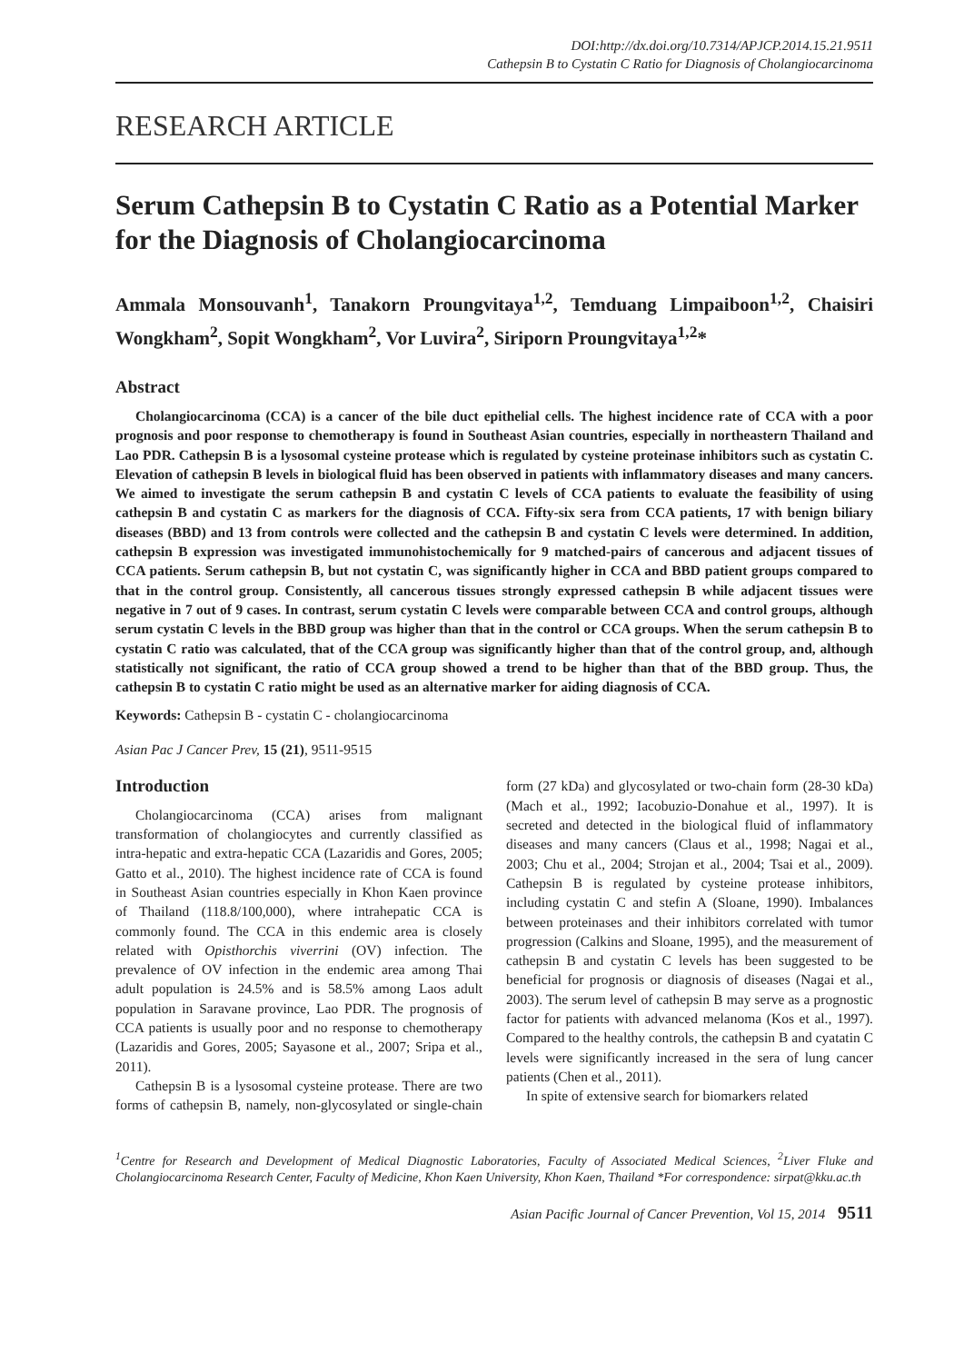DOI:http://dx.doi.org/10.7314/APJCP.2014.15.21.9511
Cathepsin B to Cystatin C Ratio for Diagnosis of Cholangiocarcinoma
RESEARCH ARTICLE
Serum Cathepsin B to Cystatin C Ratio as a Potential Marker for the Diagnosis of Cholangiocarcinoma
Ammala Monsouvanh<sup>1</sup>, Tanakorn Proungvitaya<sup>1,2</sup>, Temduang Limpaiboon<sup>1,2</sup>, Chaisiri Wongkham<sup>2</sup>, Sopit Wongkham<sup>2</sup>, Vor Luvira<sup>2</sup>, Siriporn Proungvitaya<sup>1,2</sup>*
Abstract
Cholangiocarcinoma (CCA) is a cancer of the bile duct epithelial cells. The highest incidence rate of CCA with a poor prognosis and poor response to chemotherapy is found in Southeast Asian countries, especially in northeastern Thailand and Lao PDR. Cathepsin B is a lysosomal cysteine protease which is regulated by cysteine proteinase inhibitors such as cystatin C. Elevation of cathepsin B levels in biological fluid has been observed in patients with inflammatory diseases and many cancers. We aimed to investigate the serum cathepsin B and cystatin C levels of CCA patients to evaluate the feasibility of using cathepsin B and cystatin C as markers for the diagnosis of CCA. Fifty-six sera from CCA patients, 17 with benign biliary diseases (BBD) and 13 from controls were collected and the cathepsin B and cystatin C levels were determined. In addition, cathepsin B expression was investigated immunohistochemically for 9 matched-pairs of cancerous and adjacent tissues of CCA patients. Serum cathepsin B, but not cystatin C, was significantly higher in CCA and BBD patient groups compared to that in the control group. Consistently, all cancerous tissues strongly expressed cathepsin B while adjacent tissues were negative in 7 out of 9 cases. In contrast, serum cystatin C levels were comparable between CCA and control groups, although serum cystatin C levels in the BBD group was higher than that in the control or CCA groups. When the serum cathepsin B to cystatin C ratio was calculated, that of the CCA group was significantly higher than that of the control group, and, although statistically not significant, the ratio of CCA group showed a trend to be higher than that of the BBD group. Thus, the cathepsin B to cystatin C ratio might be used as an alternative marker for aiding diagnosis of CCA.
Keywords: Cathepsin B - cystatin C - cholangiocarcinoma
Asian Pac J Cancer Prev, 15 (21), 9511-9515
Introduction
Cholangiocarcinoma (CCA) arises from malignant transformation of cholangiocytes and currently classified as intra-hepatic and extra-hepatic CCA (Lazaridis and Gores, 2005; Gatto et al., 2010). The highest incidence rate of CCA is found in Southeast Asian countries especially in Khon Kaen province of Thailand (118.8/100,000), where intrahepatic CCA is commonly found. The CCA in this endemic area is closely related with Opisthorchis viverrini (OV) infection. The prevalence of OV infection in the endemic area among Thai adult population is 24.5% and is 58.5% among Laos adult population in Saravane province, Lao PDR. The prognosis of CCA patients is usually poor and no response to chemotherapy (Lazaridis and Gores, 2005; Sayasone et al., 2007; Sripa et al., 2011).
Cathepsin B is a lysosomal cysteine protease. There are two forms of cathepsin B, namely, non-glycosylated or single-chain form (27 kDa) and glycosylated or two-chain form (28-30 kDa) (Mach et al., 1992; Iacobuzio-Donahue et al., 1997). It is secreted and detected in the biological fluid of inflammatory diseases and many cancers (Claus et al., 1998; Nagai et al., 2003; Chu et al., 2004; Strojan et al., 2004; Tsai et al., 2009). Cathepsin B is regulated by cysteine protease inhibitors, including cystatin C and stefin A (Sloane, 1990). Imbalances between proteinases and their inhibitors correlated with tumor progression (Calkins and Sloane, 1995), and the measurement of cathepsin B and cystatin C levels has been suggested to be beneficial for prognosis or diagnosis of diseases (Nagai et al., 2003). The serum level of cathepsin B may serve as a prognostic factor for patients with advanced melanoma (Kos et al., 1997). Compared to the healthy controls, the cathepsin B and cyatatin C levels were significantly increased in the sera of lung cancer patients (Chen et al., 2011).
In spite of extensive search for biomarkers related
<sup>1</sup> Centre for Research and Development of Medical Diagnostic Laboratories, Faculty of Associated Medical Sciences, <sup>2</sup>Liver Fluke and Cholangiocarcinoma Research Center, Faculty of Medicine, Khon Kaen University, Khon Kaen, Thailand *For correspondence: sirpat@kku.ac.th
Asian Pacific Journal of Cancer Prevention, Vol 15, 2014 9511